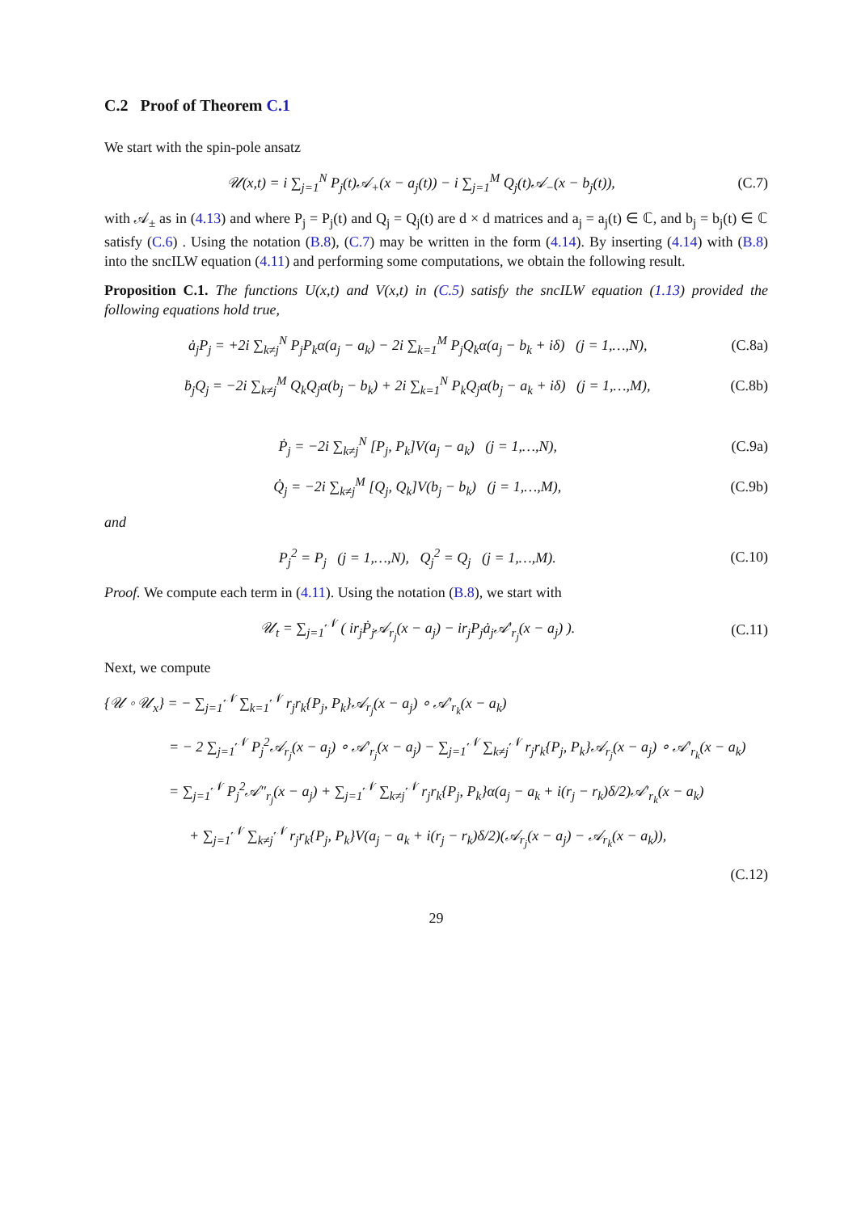C.2 Proof of Theorem C.1
We start with the spin-pole ansatz
𝒰(x,t) = i ∑<sub>j=1</sub><sup>N</sup> P<sub>j</sub>(t)𝒜<sub>+</sub>(x − a<sub>j</sub>(t)) − i ∑<sub>j=1</sub><sup>M</sup> Q<sub>j</sub>(t)𝒜<sub>−</sub>(x − b<sub>j</sub>(t)), (C.7)
with 𝒜<sub>±</sub> as in (4.13) and where P<sub>j</sub> = P<sub>j</sub>(t) and Q<sub>j</sub> = Q<sub>j</sub>(t) are d × d matrices and a<sub>j</sub> = a<sub>j</sub>(t) ∈ ℂ, and b<sub>j</sub> = b<sub>j</sub>(t) ∈ ℂ satisfy (C.6) . Using the notation (B.8), (C.7) may be written in the form (4.14). By inserting (4.14) with (B.8) into the sncILW equation (4.11) and performing some computations, we obtain the following result.
Proposition C.1. The functions U(x,t) and V(x,t) in (C.5) satisfy the sncILW equation (1.13) provided the following equations hold true,
ȧ<sub>j</sub>P<sub>j</sub> = +2i ∑<sub>k≠j</sub><sup>N</sup> P<sub>j</sub>P<sub>k</sub>α(a<sub>j</sub> − a<sub>k</sub>) − 2i ∑<sub>k=1</sub><sup>M</sup> P<sub>j</sub>Q<sub>k</sub>α(a<sub>j</sub> − b<sub>k</sub> + iδ) (j = 1,…,N), (C.8a)
ḃ<sub>j</sub>Q<sub>j</sub> = −2i ∑<sub>k≠j</sub><sup>M</sup> Q<sub>k</sub>Q<sub>j</sub>α(b<sub>j</sub> − b<sub>k</sub>) + 2i ∑<sub>k=1</sub><sup>N</sup> P<sub>k</sub>Q<sub>j</sub>α(b<sub>j</sub> − a<sub>k</sub> + iδ) (j = 1,…,M), (C.8b)
Ṗ<sub>j</sub> = −2i ∑<sub>k≠j</sub><sup>N</sup> [P<sub>j</sub>, P<sub>k</sub>]V(a<sub>j</sub> − a<sub>k</sub>) (j = 1,…,N), (C.9a)
Q̇<sub>j</sub> = −2i ∑<sub>k≠j</sub><sup>M</sup> [Q<sub>j</sub>, Q<sub>k</sub>]V(b<sub>j</sub> − b<sub>k</sub>) (j = 1,…,M), (C.9b)
and
P<sub>j</sub><sup>2</sup> = P<sub>j</sub> (j = 1,…,N), Q<sub>j</sub><sup>2</sup> = Q<sub>j</sub> (j = 1,…,M). (C.10)
Proof. We compute each term in (4.11). Using the notation (B.8), we start with
𝒰<sub>t</sub> = ∑<sub>j=1</sub><sup>𝒩</sup> ( ir<sub>j</sub>Ṗ<sub>j</sub>𝒜<sub>r<sub>j</sub></sub>(x − a<sub>j</sub>) − ir<sub>j</sub>P<sub>j</sub>ȧ<sub>j</sub>𝒜′<sub>r<sub>j</sub></sub>(x − a<sub>j</sub>) ). (C.11)
Next, we compute
{𝒰 ⸰ 𝒰<sub>x</sub>} = − ∑<sub>j=1</sub><sup>𝒩</sup> ∑<sub>k=1</sub><sup>𝒩</sup> r<sub>j</sub>r<sub>k</sub>{P<sub>j</sub>, P<sub>k</sub>}𝒜<sub>r<sub>j</sub></sub>(x − a<sub>j</sub>) ∘ 𝒜′<sub>r<sub>k</sub></sub>(x − a<sub>k</sub>)
= − 2 ∑<sub>j=1</sub><sup>𝒩</sup> P<sub>j</sub><sup>2</sup>𝒜<sub>r<sub>j</sub></sub>(x − a<sub>j</sub>) ∘ 𝒜′<sub>r<sub>j</sub></sub>(x − a<sub>j</sub>) − ∑<sub>j=1</sub><sup>𝒩</sup> ∑<sub>k≠j</sub><sup>𝒩</sup> r<sub>j</sub>r<sub>k</sub>{P<sub>j</sub>, P<sub>k</sub>}𝒜<sub>r<sub>j</sub></sub>(x − a<sub>j</sub>) ∘ 𝒜′<sub>r<sub>k</sub></sub>(x − a<sub>k</sub>)
= ∑<sub>j=1</sub><sup>𝒩</sup> P<sub>j</sub><sup>2</sup>𝒜″<sub>r<sub>j</sub></sub>(x − a<sub>j</sub>) + ∑<sub>j=1</sub><sup>𝒩</sup> ∑<sub>k≠j</sub><sup>𝒩</sup> r<sub>j</sub>r<sub>k</sub>{P<sub>j</sub>, P<sub>k</sub>}α(a<sub>j</sub> − a<sub>k</sub> + i(r<sub>j</sub> − r<sub>k</sub>)δ/2)𝒜′<sub>r<sub>k</sub></sub>(x − a<sub>k</sub>)
+ ∑<sub>j=1</sub><sup>𝒩</sup> ∑<sub>k≠j</sub><sup>𝒩</sup> r<sub>j</sub>r<sub>k</sub>{P<sub>j</sub>, P<sub>k</sub>}V(a<sub>j</sub> − a<sub>k</sub> + i(r<sub>j</sub> − r<sub>k</sub>)δ/2)(𝒜<sub>r<sub>j</sub></sub>(x − a<sub>j</sub>) − 𝒜<sub>r<sub>k</sub></sub>(x − a<sub>k</sub>)),
(C.12)
29